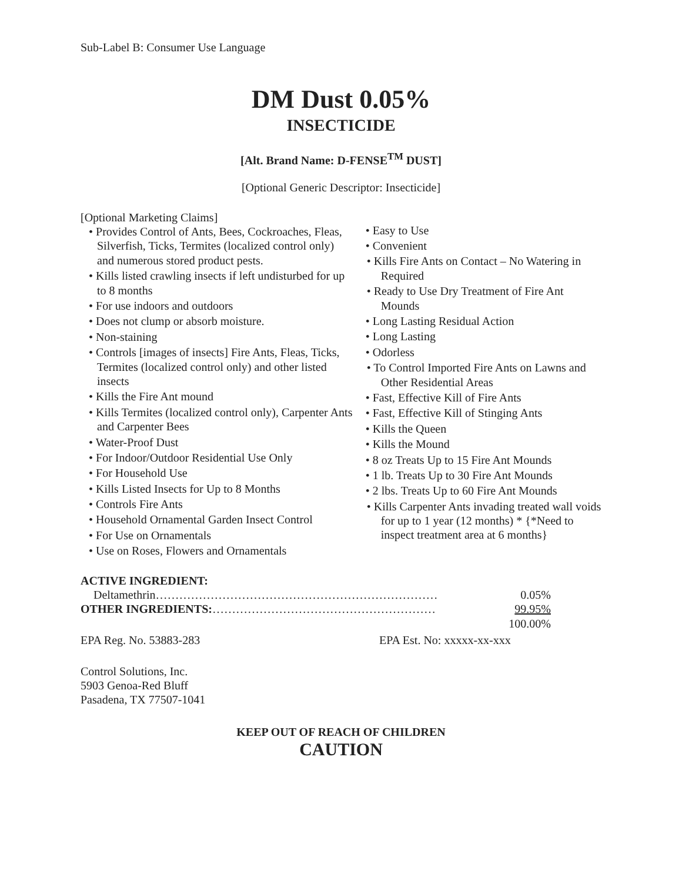Sub-Label B: Consumer Use Language
DM Dust 0.05%
INSECTICIDE
[Alt. Brand Name: D-FENSE<sup>TM</sup> DUST]
[Optional Generic Descriptor: Insecticide]
[Optional Marketing Claims]
• Provides Control of Ants, Bees, Cockroaches, Fleas, Silverfish, Ticks, Termites (localized control only) and numerous stored product pests.
• Kills listed crawling insects if left undisturbed for up to 8 months
• For use indoors and outdoors
• Does not clump or absorb moisture.
• Non-staining
• Controls [images of insects] Fire Ants, Fleas, Ticks, Termites (localized control only) and other listed insects
• Kills the Fire Ant mound
• Kills Termites (localized control only), Carpenter Ants and Carpenter Bees
• Water-Proof Dust
• For Indoor/Outdoor Residential Use Only
• For Household Use
• Kills Listed Insects for Up to 8 Months
• Controls Fire Ants
• Household Ornamental Garden Insect Control
• For Use on Ornamentals
• Use on Roses, Flowers and Ornamentals
• Easy to Use
• Convenient
• Kills Fire Ants on Contact – No Watering in Required
• Ready to Use Dry Treatment of Fire Ant Mounds
• Long Lasting Residual Action
• Long Lasting
• Odorless
• To Control Imported Fire Ants on Lawns and Other Residential Areas
• Fast, Effective Kill of Fire Ants
• Fast, Effective Kill of Stinging Ants
• Kills the Queen
• Kills the Mound
• 8 oz Treats Up to 15 Fire Ant Mounds
• 1 lb. Treats Up to 30 Fire Ant Mounds
• 2 lbs. Treats Up to 60 Fire Ant Mounds
• Kills Carpenter Ants invading treated wall voids for up to 1 year (12 months) * {*Need to inspect treatment area at 6 months}
ACTIVE INGREDIENT:
| Deltamethrin……………………………………………………………… | 0.05% |
| OTHER INGREDIENTS: ………………………………………………… | 99.95% |
| | 100.00% |
EPA Reg. No. 53883-283 EPA Est. No: xxxxx-xx-xxx
Control Solutions, Inc.
5903 Genoa-Red Bluff
Pasadena, TX 77507-1041
KEEP OUT OF REACH OF CHILDREN
CAUTION